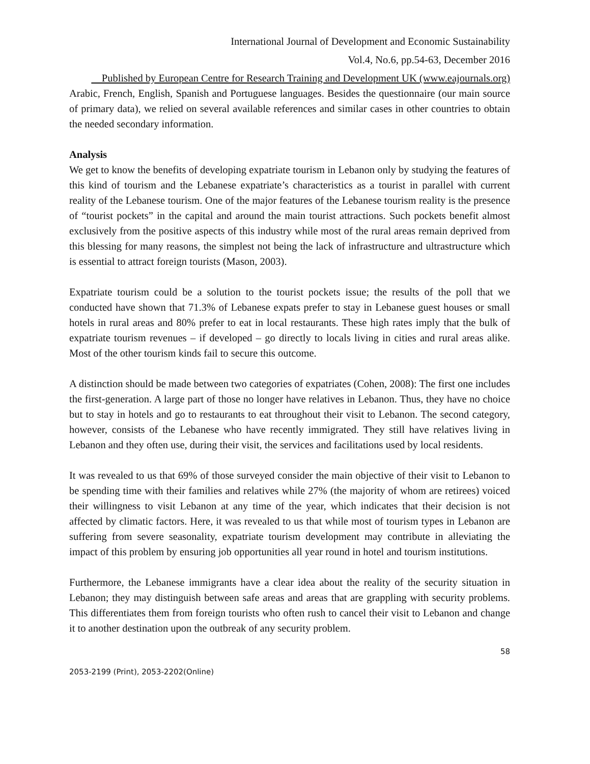International Journal of Development and Economic Sustainability
Vol.4, No.6, pp.54-63, December 2016
Published by European Centre for Research Training and Development UK (www.eajournals.org)
Arabic, French, English, Spanish and Portuguese languages. Besides the questionnaire (our main source of primary data), we relied on several available references and similar cases in other countries to obtain the needed secondary information.
Analysis
We get to know the benefits of developing expatriate tourism in Lebanon only by studying the features of this kind of tourism and the Lebanese expatriate’s characteristics as a tourist in parallel with current reality of the Lebanese tourism. One of the major features of the Lebanese tourism reality is the presence of “tourist pockets” in the capital and around the main tourist attractions. Such pockets benefit almost exclusively from the positive aspects of this industry while most of the rural areas remain deprived from this blessing for many reasons, the simplest not being the lack of infrastructure and ultrastructure which is essential to attract foreign tourists (Mason, 2003).
Expatriate tourism could be a solution to the tourist pockets issue; the results of the poll that we conducted have shown that 71.3% of Lebanese expats prefer to stay in Lebanese guest houses or small hotels in rural areas and 80% prefer to eat in local restaurants. These high rates imply that the bulk of expatriate tourism revenues – if developed – go directly to locals living in cities and rural areas alike. Most of the other tourism kinds fail to secure this outcome.
A distinction should be made between two categories of expatriates (Cohen, 2008): The first one includes the first-generation. A large part of those no longer have relatives in Lebanon. Thus, they have no choice but to stay in hotels and go to restaurants to eat throughout their visit to Lebanon. The second category, however, consists of the Lebanese who have recently immigrated. They still have relatives living in Lebanon and they often use, during their visit, the services and facilitations used by local residents.
It was revealed to us that 69% of those surveyed consider the main objective of their visit to Lebanon to be spending time with their families and relatives while 27% (the majority of whom are retirees) voiced their willingness to visit Lebanon at any time of the year, which indicates that their decision is not affected by climatic factors. Here, it was revealed to us that while most of tourism types in Lebanon are suffering from severe seasonality, expatriate tourism development may contribute in alleviating the impact of this problem by ensuring job opportunities all year round in hotel and tourism institutions.
Furthermore, the Lebanese immigrants have a clear idea about the reality of the security situation in Lebanon; they may distinguish between safe areas and areas that are grappling with security problems. This differentiates them from foreign tourists who often rush to cancel their visit to Lebanon and change it to another destination upon the outbreak of any security problem.
58
2053-2199 (Print), 2053-2202(Online)